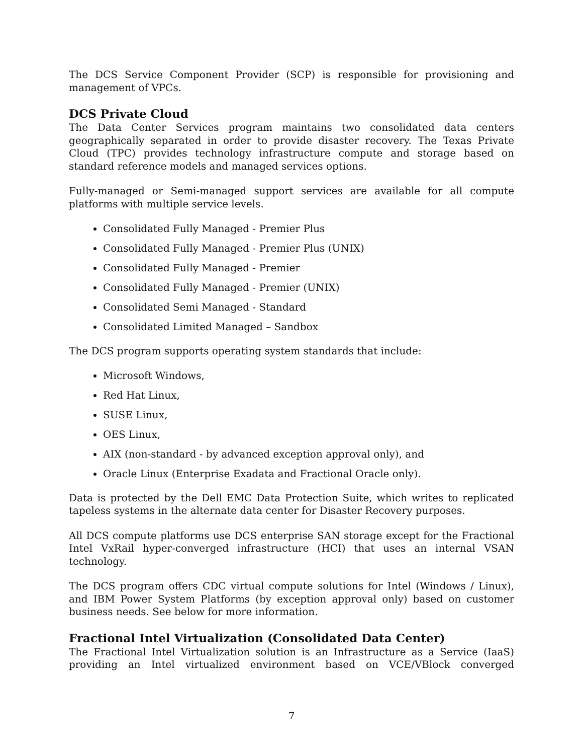The DCS Service Component Provider (SCP) is responsible for provisioning and management of VPCs.
DCS Private Cloud
The Data Center Services program maintains two consolidated data centers geographically separated in order to provide disaster recovery. The Texas Private Cloud (TPC) provides technology infrastructure compute and storage based on standard reference models and managed services options.
Fully-managed or Semi-managed support services are available for all compute platforms with multiple service levels.
Consolidated Fully Managed - Premier Plus
Consolidated Fully Managed - Premier Plus (UNIX)
Consolidated Fully Managed - Premier
Consolidated Fully Managed - Premier (UNIX)
Consolidated Semi Managed - Standard
Consolidated Limited Managed – Sandbox
The DCS program supports operating system standards that include:
Microsoft Windows,
Red Hat Linux,
SUSE Linux,
OES Linux,
AIX (non-standard - by advanced exception approval only), and
Oracle Linux (Enterprise Exadata and Fractional Oracle only).
Data is protected by the Dell EMC Data Protection Suite, which writes to replicated tapeless systems in the alternate data center for Disaster Recovery purposes.
All DCS compute platforms use DCS enterprise SAN storage except for the Fractional Intel VxRail hyper-converged infrastructure (HCI) that uses an internal VSAN technology.
The DCS program offers CDC virtual compute solutions for Intel (Windows / Linux), and IBM Power System Platforms (by exception approval only) based on customer business needs. See below for more information.
Fractional Intel Virtualization (Consolidated Data Center)
The Fractional Intel Virtualization solution is an Infrastructure as a Service (IaaS) providing an Intel virtualized environment based on VCE/VBlock converged
7